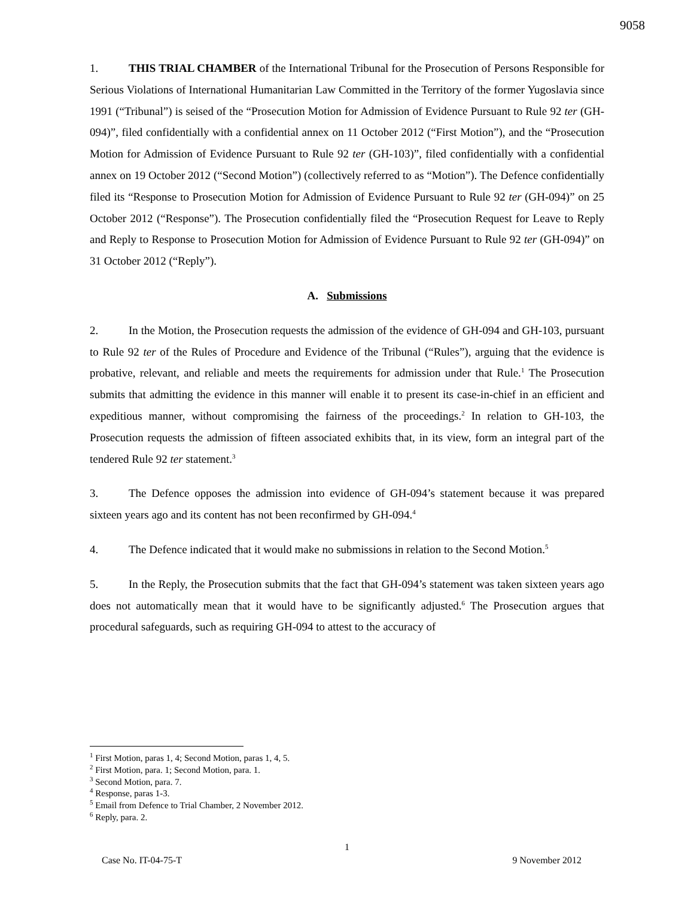9058
1. THIS TRIAL CHAMBER of the International Tribunal for the Prosecution of Persons Responsible for Serious Violations of International Humanitarian Law Committed in the Territory of the former Yugoslavia since 1991 (“Tribunal”) is seised of the “Prosecution Motion for Admission of Evidence Pursuant to Rule 92 ter (GH-094)”, filed confidentially with a confidential annex on 11 October 2012 (“First Motion”), and the “Prosecution Motion for Admission of Evidence Pursuant to Rule 92 ter (GH-103)”, filed confidentially with a confidential annex on 19 October 2012 (“Second Motion”) (collectively referred to as “Motion”). The Defence confidentially filed its “Response to Prosecution Motion for Admission of Evidence Pursuant to Rule 92 ter (GH-094)” on 25 October 2012 (“Response”). The Prosecution confidentially filed the “Prosecution Request for Leave to Reply and Reply to Response to Prosecution Motion for Admission of Evidence Pursuant to Rule 92 ter (GH-094)” on 31 October 2012 (“Reply”).
A. Submissions
2. In the Motion, the Prosecution requests the admission of the evidence of GH-094 and GH-103, pursuant to Rule 92 ter of the Rules of Procedure and Evidence of the Tribunal (“Rules”), arguing that the evidence is probative, relevant, and reliable and meets the requirements for admission under that Rule.<sup>1</sup> The Prosecution submits that admitting the evidence in this manner will enable it to present its case-in-chief in an efficient and expeditious manner, without compromising the fairness of the proceedings.<sup>2</sup> In relation to GH-103, the Prosecution requests the admission of fifteen associated exhibits that, in its view, form an integral part of the tendered Rule 92 ter statement.<sup>3</sup>
3. The Defence opposes the admission into evidence of GH-094’s statement because it was prepared sixteen years ago and its content has not been reconfirmed by GH-094.<sup>4</sup>
4. The Defence indicated that it would make no submissions in relation to the Second Motion.<sup>5</sup>
5. In the Reply, the Prosecution submits that the fact that GH-094’s statement was taken sixteen years ago does not automatically mean that it would have to be significantly adjusted.<sup>6</sup> The Prosecution argues that procedural safeguards, such as requiring GH-094 to attest to the accuracy of
<sup>1</sup> First Motion, paras 1, 4; Second Motion, paras 1, 4, 5.
<sup>2</sup> First Motion, para. 1; Second Motion, para. 1.
<sup>3</sup> Second Motion, para. 7.
<sup>4</sup> Response, paras 1-3.
<sup>5</sup> Email from Defence to Trial Chamber, 2 November 2012.
<sup>6</sup> Reply, para. 2.
1
Case No. IT-04-75-T 9 November 2012